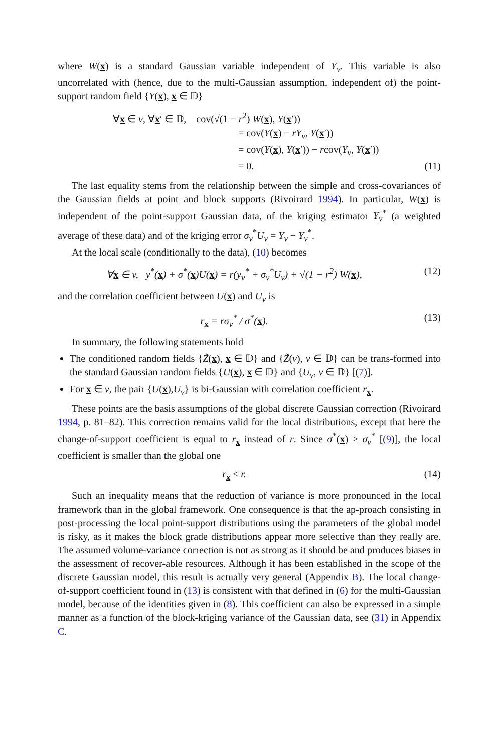where W(x) is a standard Gaussian variable independent of Y<sub>v</sub>. This variable is also uncorrelated with (hence, due to the multi-Gaussian assumption, independent of) the point-support random field {Y(x), x ∈ 𝔻}
∀x ∈ v, ∀x′ ∈ 𝔻, cov(√(1 − r<sup>2</sup>) W(x), Y(x′))
= cov(Y(x) − rY<sub>v</sub>, Y(x′))
= cov(Y(x), Y(x′)) − rcov(Y<sub>v</sub>, Y(x′))
= 0. (11)
The last equality stems from the relationship between the simple and cross-covariances of the Gaussian fields at point and block supports (Rivoirard 1994). In particular, W(x) is independent of the point-support Gaussian data, of the kriging estimator Y<sub>v</sub><sup>*</sup> (a weighted average of these data) and of the kriging error σ<sub>v</sub><sup>*</sup>U<sub>v</sub> = Y<sub>v</sub> − Y<sub>v</sub><sup>*</sup>.
At the local scale (conditionally to the data), (10) becomes
∀x ∈ v, y<sup>*</sup>(x) + σ<sup>*</sup>(x)U(x) = r(y<sub>v</sub><sup>*</sup> + σ<sub>v</sub><sup>*</sup>U<sub>v</sub>) + √(1 − r<sup>2</sup>) W(x), (12)
and the correlation coefficient between U(x) and U<sub>v</sub> is
r<sub>x</sub> = rσ<sub>v</sub><sup>*</sup> / σ<sup>*</sup>(x). (13)
In summary, the following statements hold
The conditioned random fields {Z̃(x), x ∈ 𝔻} and {Z̃(v), v ∈ 𝔻} can be trans-formed into the standard Gaussian random fields {U(x), x ∈ 𝔻} and {U<sub>v</sub>, v ∈ 𝔻} [(7)].
For x ∈ v, the pair {U(x),U<sub>v</sub>} is bi-Gaussian with correlation coefficient r<sub>x</sub>.
These points are the basis assumptions of the global discrete Gaussian correction (Rivoirard 1994, p. 81–82). This correction remains valid for the local distributions, except that here the change-of-support coefficient is equal to r<sub>x</sub> instead of r. Since σ<sup>*</sup>(x) ≥ σ<sub>v</sub><sup>*</sup> [(9)], the local coefficient is smaller than the global one
r<sub>x</sub> ≤ r. (14)
Such an inequality means that the reduction of variance is more pronounced in the local framework than in the global framework. One consequence is that the ap-proach consisting in post-processing the local point-support distributions using the parameters of the global model is risky, as it makes the block grade distributions appear more selective than they really are. The assumed volume-variance correction is not as strong as it should be and produces biases in the assessment of recover-able resources. Although it has been established in the scope of the discrete Gaussian model, this result is actually very general (Appendix B). The local change-of-support coefficient found in (13) is consistent with that defined in (6) for the multi-Gaussian model, because of the identities given in (8). This coefficient can also be expressed in a simple manner as a function of the block-kriging variance of the Gaussian data, see (31) in Appendix C.